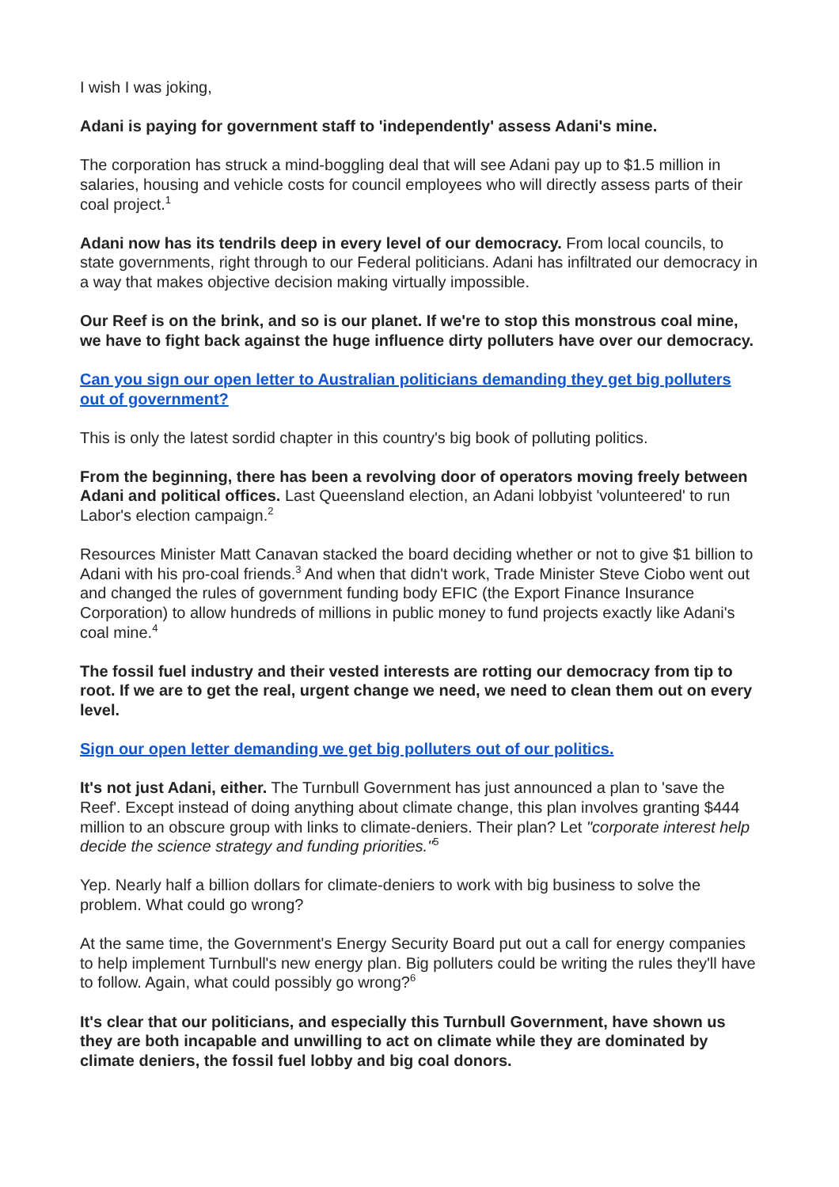I wish I was joking,
Adani is paying for government staff to 'independently' assess Adani's mine.
The corporation has struck a mind-boggling deal that will see Adani pay up to $1.5 million in salaries, housing and vehicle costs for council employees who will directly assess parts of their coal project.<sup>1</sup>
Adani now has its tendrils deep in every level of our democracy. From local councils, to state governments, right through to our Federal politicians. Adani has infiltrated our democracy in a way that makes objective decision making virtually impossible.
Our Reef is on the brink, and so is our planet. If we're to stop this monstrous coal mine, we have to fight back against the huge influence dirty polluters have over our democracy.
Can you sign our open letter to Australian politicians demanding they get big polluters out of government?
This is only the latest sordid chapter in this country's big book of polluting politics.
From the beginning, there has been a revolving door of operators moving freely between Adani and political offices. Last Queensland election, an Adani lobbyist 'volunteered' to run Labor's election campaign.<sup>2</sup>
Resources Minister Matt Canavan stacked the board deciding whether or not to give $1 billion to Adani with his pro-coal friends.<sup>3</sup> And when that didn't work, Trade Minister Steve Ciobo went out and changed the rules of government funding body EFIC (the Export Finance Insurance Corporation) to allow hundreds of millions in public money to fund projects exactly like Adani's coal mine.<sup>4</sup>
The fossil fuel industry and their vested interests are rotting our democracy from tip to root. If we are to get the real, urgent change we need, we need to clean them out on every level.
Sign our open letter demanding we get big polluters out of our politics.
It's not just Adani, either. The Turnbull Government has just announced a plan to 'save the Reef'. Except instead of doing anything about climate change, this plan involves granting $444 million to an obscure group with links to climate-deniers. Their plan? Let "corporate interest help decide the science strategy and funding priorities."<sup>5</sup>
Yep. Nearly half a billion dollars for climate-deniers to work with big business to solve the problem. What could go wrong?
At the same time, the Government's Energy Security Board put out a call for energy companies to help implement Turnbull's new energy plan. Big polluters could be writing the rules they'll have to follow. Again, what could possibly go wrong?<sup>6</sup>
It's clear that our politicians, and especially this Turnbull Government, have shown us they are both incapable and unwilling to act on climate while they are dominated by climate deniers, the fossil fuel lobby and big coal donors.